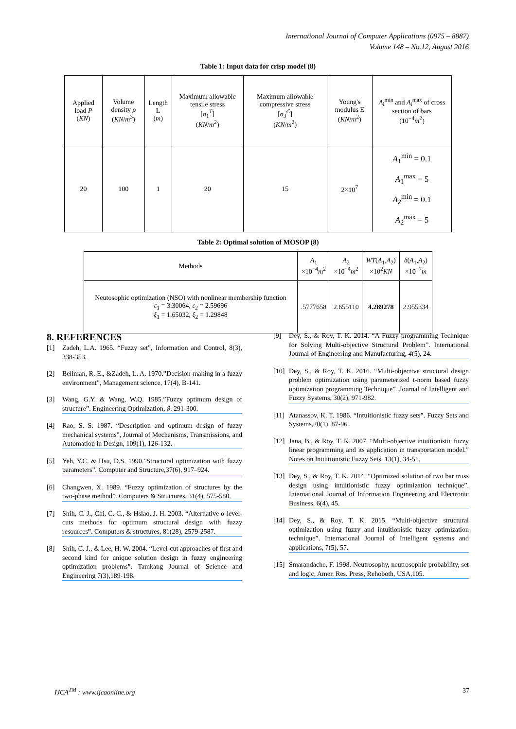International Journal of Computer Applications (0975 – 8887)
Volume 148 – No.12, August 2016
Table 1: Input data for crisp model (8)
| Applied load P ( KN ) | Volume density ρ ( KN / m<sup>3</sup>) | Length L ( m ) | Maximum allowable tensile stress [ σ<sub>1</sub><sup>T</sup>] ( KN / m<sup>2</sup>) | Maximum allowable compressive stress [ σ<sub>3</sub><sup>C</sup>] ( KN / m<sup>2</sup>) | Young's modulus E ( KN / m<sup>2</sup>) | A<sub>i</sub><sup>min</sup> and A<sub>i</sub><sup>max</sup> of cross section of bars (10<sup>−4</sup> m<sup>2</sup>) |
| --- | --- | --- | --- | --- | --- | --- |
| 20 | 100 | 1 | 20 | 15 | 2×10<sup>7</sup> | A<sub>1</sub><sup>min</sup> = 0.1 A<sub>1</sub><sup>max</sup> = 5 A<sub>2</sub><sup>min</sup> = 0.1 A<sub>2</sub><sup>max</sup> = 5 |
Table 2: Optimal solution of MOSOP (8)
| Methods | A<sub>1</sub> ×10<sup>−4</sup> m<sup>2</sup> | A<sub>2</sub> ×10<sup>−4</sup> m<sup>2</sup> | WT ( A<sub>1</sub>, A<sub>2</sub>) ×10<sup>2</sup> KN | δ ( A<sub>1</sub>, A<sub>2</sub>) ×10<sup>−7</sup> m |
| --- | --- | --- | --- | --- |
| Neutosophic optimization (NSO) with nonlinear membership function ε<sub>1</sub> = 3.30064, ε<sub>2</sub> = 2.59696 ξ<sub>1</sub> = 1.65032, ξ<sub>2</sub> = 1.29848 | .5777658 | 2.655110 | 4.289278 | 2.955334 |
8. REFERENCES
[1] Zadeh, L.A. 1965. “Fuzzy set”, Information and Control, 8(3), 338-353.
[2] Bellman, R. E., &Zadeh, L. A. 1970.”Decision-making in a fuzzy environment”, Management science, 17(4), B-141.
[3] Wang, G.Y. & Wang, W.Q. 1985.”Fuzzy optimum design of structure”. Engineering Optimization, 8, 291-300.
[4] Rao, S. S. 1987. “Description and optimum design of fuzzy mechanical systems”, Journal of Mechanisms, Transmissions, and Automation in Design, 109(1), 126-132.
[5] Yeh, Y.C. & Hsu, D.S. 1990.”Structural optimization with fuzzy parameters”. Computer and Structure,37(6), 917–924.
[6] Changwen, X. 1989. “Fuzzy optimization of structures by the two-phase method”. Computers & Structures, 31(4), 575-580.
[7] Shih, C. J., Chi, C. C., & Hsiao, J. H. 2003. “Alternative α-level-cuts methods for optimum structural design with fuzzy resources”. Computers & structures, 81(28), 2579-2587.
[8] Shih, C. J., & Lee, H. W. 2004. “Level-cut approaches of first and second kind for unique solution design in fuzzy engineering optimization problems”. Tamkang Journal of Science and Engineering 7(3),189-198.
[9] Dey, S., & Roy, T. K. 2014. “A Fuzzy programming Technique for Solving Multi-objective Structural Problem”. International Journal of Engineering and Manufacturing, 4(5), 24.
[10] Dey, S., & Roy, T. K. 2016. “Multi-objective structural design problem optimization using parameterized t-norm based fuzzy optimization programming Technique”. Journal of Intelligent and Fuzzy Systems, 30(2), 971-982.
[11] Atanassov, K. T. 1986. “Intuitionistic fuzzy sets”. Fuzzy Sets and Systems,20(1), 87-96.
[12] Jana, B., & Roy, T. K. 2007. “Multi-objective intuitionistic fuzzy linear programming and its application in transportation model.” Notes on Intuitionistic Fuzzy Sets, 13(1), 34-51.
[13] Dey, S., & Roy, T. K. 2014. “Optimized solution of two bar truss design using intuitionistic fuzzy optimization technique”. International Journal of Information Engineering and Electronic Business, 6(4), 45.
[14] Dey, S., & Roy, T. K. 2015. “Multi-objective structural optimization using fuzzy and intuitionistic fuzzy optimization technique”. International Journal of Intelligent systems and applications, 7(5), 57.
[15] Smarandache, F. 1998. Neutrosophy, neutrosophic probability, set and logic, Amer. Res. Press, Rehoboth, USA,105.
IJCA<sup>TM</sup> : www.ijcaonline.org 37